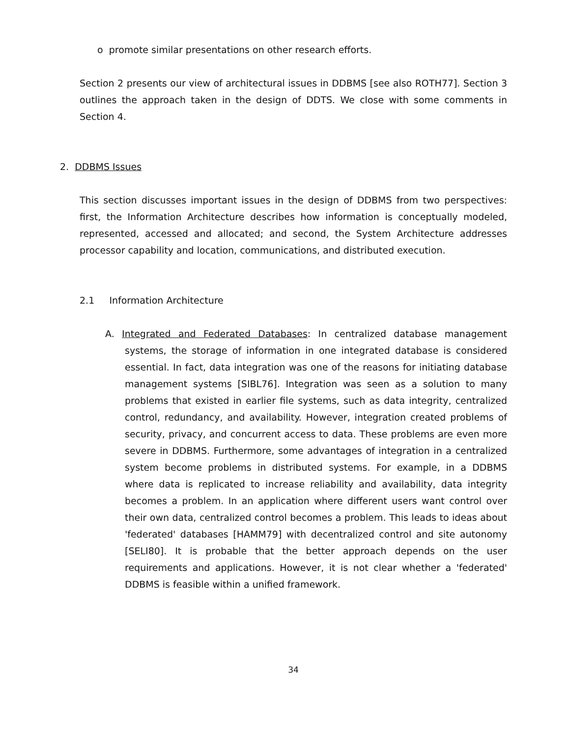o promote similar presentations on other research efforts.
Section 2 presents our view of architectural issues in DDBMS [see also ROTH77]. Section 3 outlines the approach taken in the design of DDTS. We close with some comments in Section 4.
2. DDBMS Issues
This section discusses important issues in the design of DDBMS from two perspectives: first, the Information Architecture describes how information is conceptually modeled, represented, accessed and allocated; and second, the System Architecture addresses processor capability and location, communications, and distributed execution.
2.1 Information Architecture
A. Integrated and Federated Databases: In centralized database management systems, the storage of information in one integrated database is considered essential. In fact, data integration was one of the reasons for initiating database management systems [SIBL76]. Integration was seen as a solution to many problems that existed in earlier file systems, such as data integrity, centralized control, redundancy, and availability. However, integration created problems of security, privacy, and concurrent access to data. These problems are even more severe in DDBMS. Furthermore, some advantages of integration in a centralized system become problems in distributed systems. For example, in a DDBMS where data is replicated to increase reliability and availability, data integrity becomes a problem. In an application where different users want control over their own data, centralized control becomes a problem. This leads to ideas about 'federated' databases [HAMM79] with decentralized control and site autonomy [SELI80]. It is probable that the better approach depends on the user requirements and applications. However, it is not clear whether a 'federated' DDBMS is feasible within a unified framework.
34